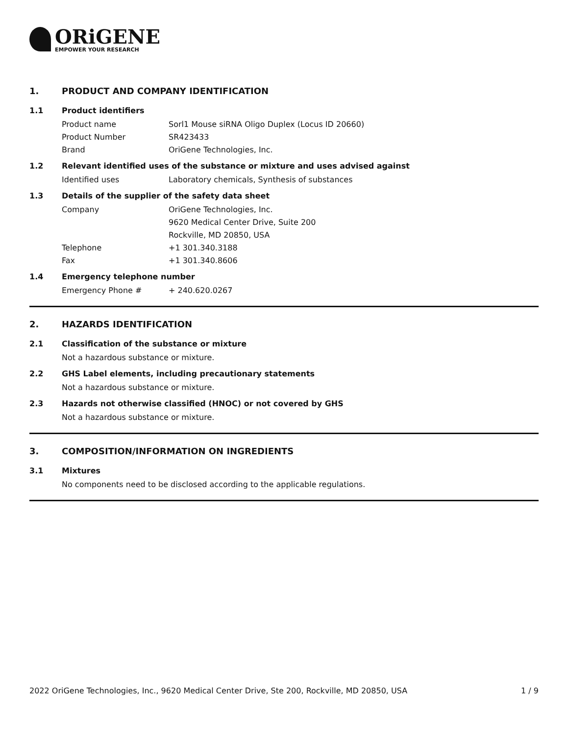ORiGENE
EMPOWER YOUR RESEARCH
1. PRODUCT AND COMPANY IDENTIFICATION
1.1 Product identifiers
Product name Sorl1 Mouse siRNA Oligo Duplex (Locus ID 20660)
Product Number SR423433
Brand OriGene Technologies, Inc.
1.2 Relevant identified uses of the substance or mixture and uses advised against
Identified uses Laboratory chemicals, Synthesis of substances
1.3 Details of the supplier of the safety data sheet
Company OriGene Technologies, Inc.
9620 Medical Center Drive, Suite 200
Rockville, MD 20850, USA
Telephone +1 301.340.3188
Fax +1 301.340.8606
1.4 Emergency telephone number
Emergency Phone # + 240.620.0267
2. HAZARDS IDENTIFICATION
2.1 Classification of the substance or mixture
Not a hazardous substance or mixture.
2.2 GHS Label elements, including precautionary statements
Not a hazardous substance or mixture.
2.3 Hazards not otherwise classified (HNOC) or not covered by GHS
Not a hazardous substance or mixture.
3. COMPOSITION/INFORMATION ON INGREDIENTS
3.1 Mixtures
No components need to be disclosed according to the applicable regulations.
2022 OriGene Technologies, Inc., 9620 Medical Center Drive, Ste 200, Rockville, MD 20850, USA 1 / 9